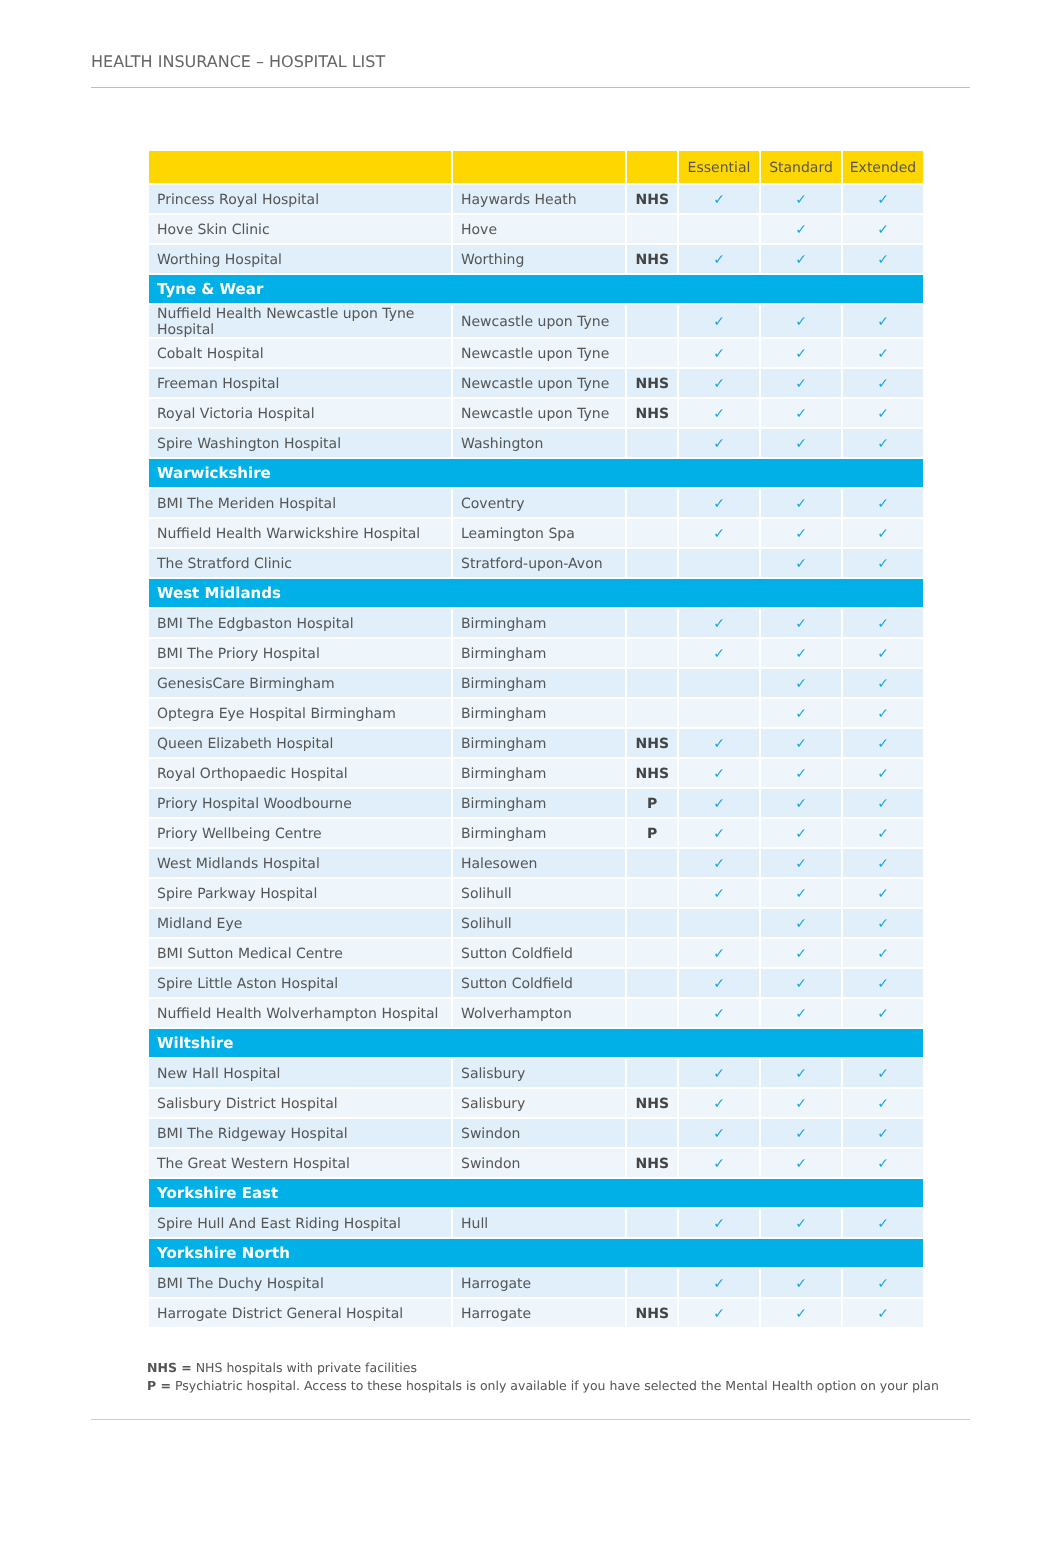HEALTH INSURANCE – HOSPITAL LIST
| | | | Essential | Standard | Extended |
| --- | --- | --- | --- | --- | --- |
| Princess Royal Hospital | Haywards Heath | NHS | ✓ | ✓ | ✓ |
| Hove Skin Clinic | Hove | | | ✓ | ✓ |
| Worthing Hospital | Worthing | NHS | ✓ | ✓ | ✓ |
| Tyne & Wear | | | | | |
| Nuffield Health Newcastle upon Tyne Hospital | Newcastle upon Tyne | | ✓ | ✓ | ✓ |
| Cobalt Hospital | Newcastle upon Tyne | | ✓ | ✓ | ✓ |
| Freeman Hospital | Newcastle upon Tyne | NHS | ✓ | ✓ | ✓ |
| Royal Victoria Hospital | Newcastle upon Tyne | NHS | ✓ | ✓ | ✓ |
| Spire Washington Hospital | Washington | | ✓ | ✓ | ✓ |
| Warwickshire | | | | | |
| BMI The Meriden Hospital | Coventry | | ✓ | ✓ | ✓ |
| Nuffield Health Warwickshire Hospital | Leamington Spa | | ✓ | ✓ | ✓ |
| The Stratford Clinic | Stratford-upon-Avon | | | ✓ | ✓ |
| West Midlands | | | | | |
| BMI The Edgbaston Hospital | Birmingham | | ✓ | ✓ | ✓ |
| BMI The Priory Hospital | Birmingham | | ✓ | ✓ | ✓ |
| GenesisCare Birmingham | Birmingham | | | ✓ | ✓ |
| Optegra Eye Hospital Birmingham | Birmingham | | | ✓ | ✓ |
| Queen Elizabeth Hospital | Birmingham | NHS | ✓ | ✓ | ✓ |
| Royal Orthopaedic Hospital | Birmingham | NHS | ✓ | ✓ | ✓ |
| Priory Hospital Woodbourne | Birmingham | P | ✓ | ✓ | ✓ |
| Priory Wellbeing Centre | Birmingham | P | ✓ | ✓ | ✓ |
| West Midlands Hospital | Halesowen | | ✓ | ✓ | ✓ |
| Spire Parkway Hospital | Solihull | | ✓ | ✓ | ✓ |
| Midland Eye | Solihull | | | ✓ | ✓ |
| BMI Sutton Medical Centre | Sutton Coldfield | | ✓ | ✓ | ✓ |
| Spire Little Aston Hospital | Sutton Coldfield | | ✓ | ✓ | ✓ |
| Nuffield Health Wolverhampton Hospital | Wolverhampton | | ✓ | ✓ | ✓ |
| Wiltshire | | | | | |
| New Hall Hospital | Salisbury | | ✓ | ✓ | ✓ |
| Salisbury District Hospital | Salisbury | NHS | ✓ | ✓ | ✓ |
| BMI The Ridgeway Hospital | Swindon | | ✓ | ✓ | ✓ |
| The Great Western Hospital | Swindon | NHS | ✓ | ✓ | ✓ |
| Yorkshire East | | | | | |
| Spire Hull And East Riding Hospital | Hull | | ✓ | ✓ | ✓ |
| Yorkshire North | | | | | |
| BMI The Duchy Hospital | Harrogate | | ✓ | ✓ | ✓ |
| Harrogate District General Hospital | Harrogate | NHS | ✓ | ✓ | ✓ |
NHS = NHS hospitals with private facilities
P = Psychiatric hospital. Access to these hospitals is only available if you have selected the Mental Health option on your plan